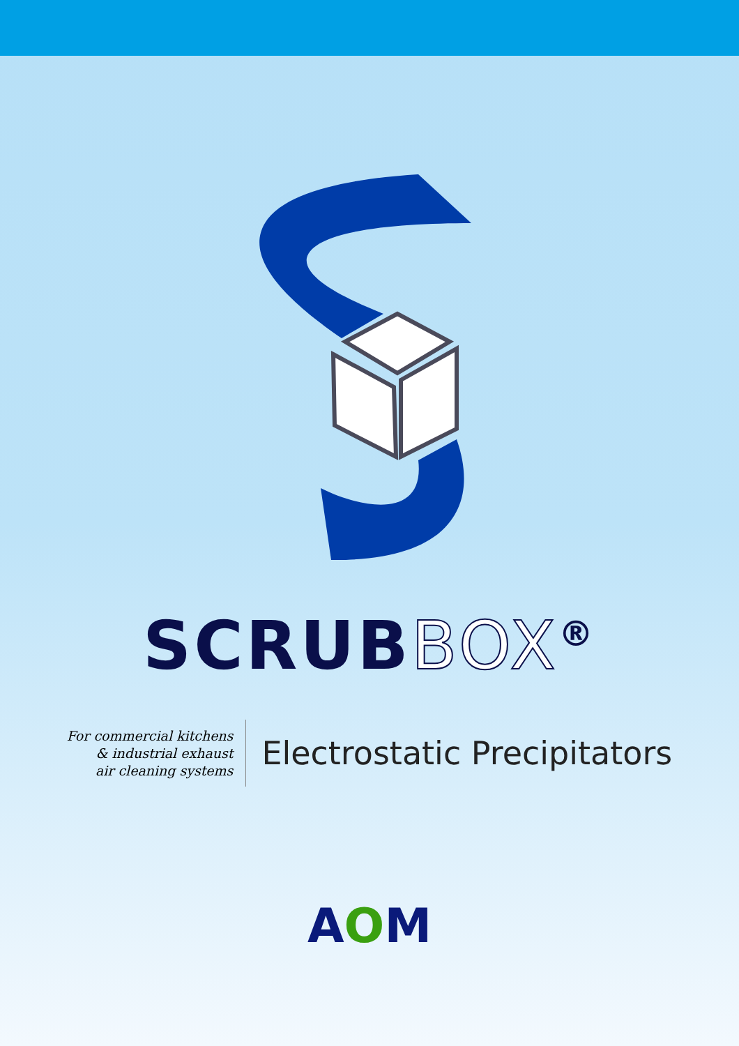SCRUBBOX<sup>®</sup>
For commercial kitchens
& industrial exhaust
air cleaning systems
Electrostatic Precipitators
AOM